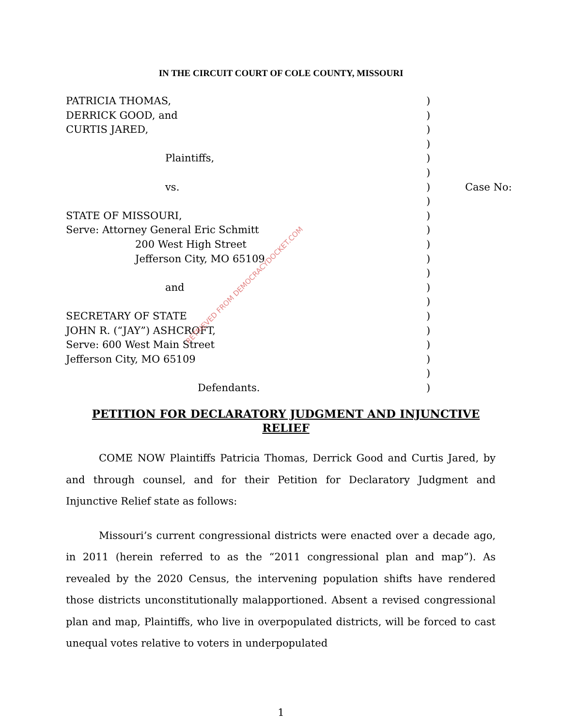IN THE CIRCUIT COURT OF COLE COUNTY, MISSOURI
| PATRICIA THOMAS, | ) | |
| DERRICK GOOD, and | ) | |
| CURTIS JARED, | ) | |
| | ) | |
| Plaintiffs, | ) | |
| | ) | |
| vs. | ) | Case No: |
| | ) | |
| STATE OF MISSOURI, | ) | |
| Serve: Attorney General Eric Schmitt | ) | |
| 200 West High Street | ) | |
| Jefferson City, MO 65109 | ) | |
| | ) | |
| and | ) | |
| | ) | |
| SECRETARY OF STATE | ) | |
| JOHN R. (“JAY”) ASHCROFT, | ) | |
| Serve: 600 West Main Street | ) | |
| Jefferson City, MO 65109 | ) | |
| | ) | |
| Defendants. | ) | |
PETITION FOR DECLARATORY JUDGMENT AND INJUNCTIVE RELIEF
COME NOW Plaintiffs Patricia Thomas, Derrick Good and Curtis Jared, by and through counsel, and for their Petition for Declaratory Judgment and Injunctive Relief state as follows:
Missouri’s current congressional districts were enacted over a decade ago, in 2011 (herein referred to as the “2011 congressional plan and map”). As revealed by the 2020 Census, the intervening population shifts have rendered those districts unconstitutionally malapportioned. Absent a revised congressional plan and map, Plaintiffs, who live in overpopulated districts, will be forced to cast unequal votes relative to voters in underpopulated
1
RETRIEVED FROM DEMOCRACYDOCKET.COM